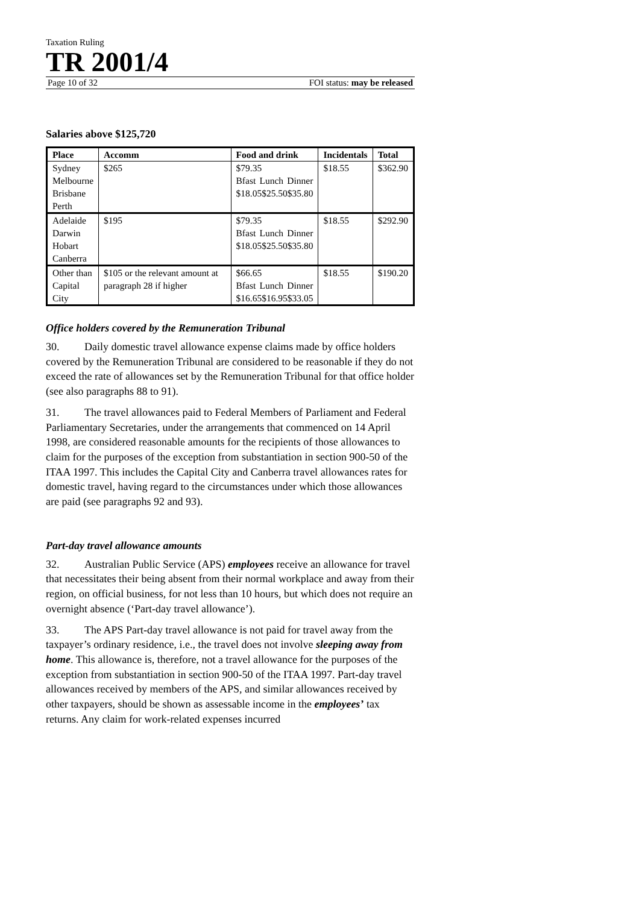Taxation Ruling
TR 2001/4
Page 10 of 32 FOI status: may be released
Salaries above $125,720
| Place | Accomm | Food and drink | Incidentals | Total |
| --- | --- | --- | --- | --- |
| Sydney Melbourne Brisbane Perth | $265 | $79.35 Bfast Lunch Dinner $18.05 $25.50 $35.80 | $18.55 | $362.90 |
| Adelaide Darwin Hobart Canberra | $195 | $79.35 Bfast Lunch Dinner $18.05 $25.50 $35.80 | $18.55 | $292.90 |
| Other than Capital City | $105 or the relevant amount at paragraph 28 if higher | $66.65 Bfast Lunch Dinner $16.65 $16.95 $33.05 | $18.55 | $190.20 |
Office holders covered by the Remuneration Tribunal
30. Daily domestic travel allowance expense claims made by office holders covered by the Remuneration Tribunal are considered to be reasonable if they do not exceed the rate of allowances set by the Remuneration Tribunal for that office holder (see also paragraphs 88 to 91).
31. The travel allowances paid to Federal Members of Parliament and Federal Parliamentary Secretaries, under the arrangements that commenced on 14 April 1998, are considered reasonable amounts for the recipients of those allowances to claim for the purposes of the exception from substantiation in section 900-50 of the ITAA 1997. This includes the Capital City and Canberra travel allowances rates for domestic travel, having regard to the circumstances under which those allowances are paid (see paragraphs 92 and 93).
Part-day travel allowance amounts
32. Australian Public Service (APS) employees receive an allowance for travel that necessitates their being absent from their normal workplace and away from their region, on official business, for not less than 10 hours, but which does not require an overnight absence (‘Part-day travel allowance’).
33. The APS Part-day travel allowance is not paid for travel away from the taxpayer’s ordinary residence, i.e., the travel does not involve sleeping away from home. This allowance is, therefore, not a travel allowance for the purposes of the exception from substantiation in section 900-50 of the ITAA 1997. Part-day travel allowances received by members of the APS, and similar allowances received by other taxpayers, should be shown as assessable income in the employees’ tax returns. Any claim for work-related expenses incurred